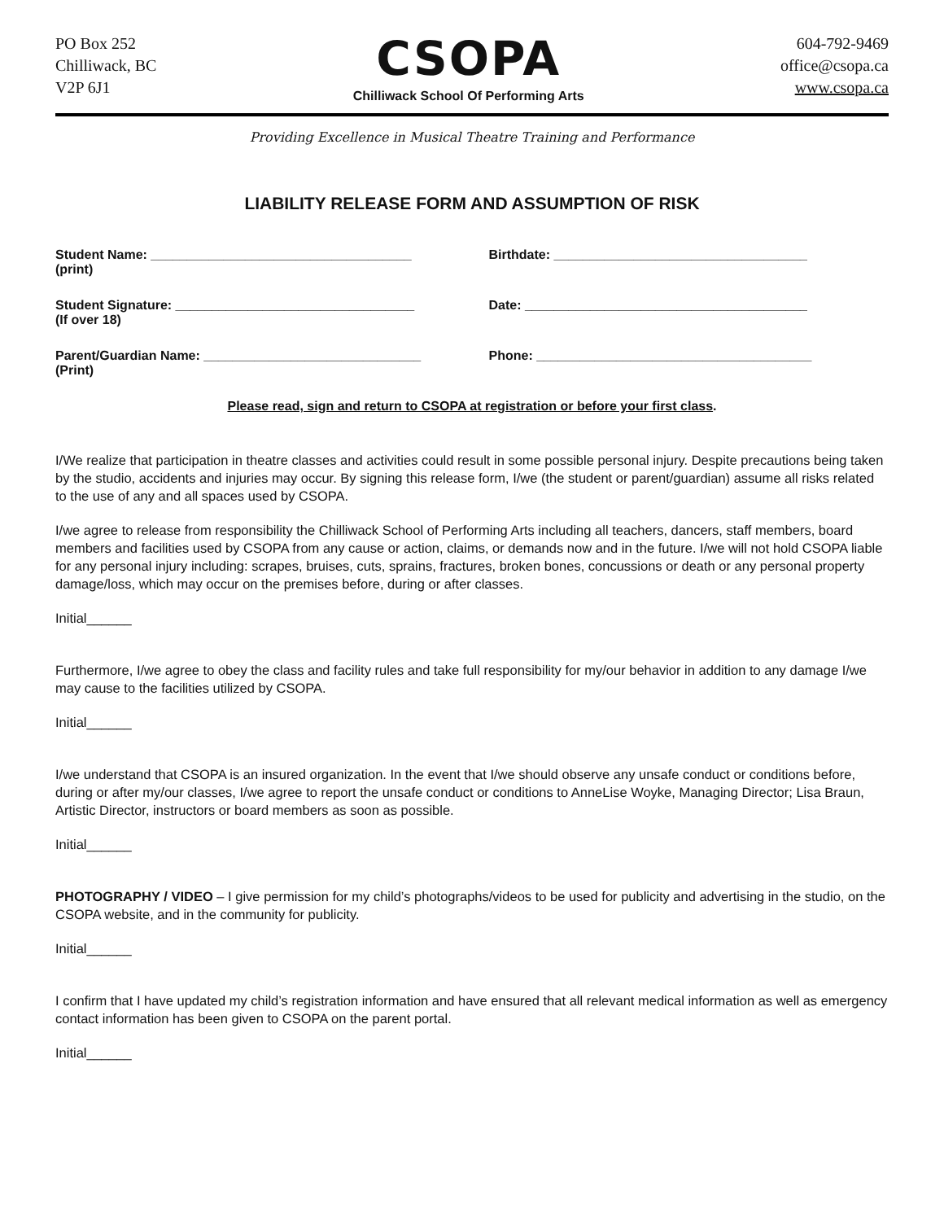PO Box 252
Chilliwack, BC
V2P 6J1
CSOPA
Chilliwack School Of Performing Arts
604-792-9469
office@csopa.ca
www.csopa.ca
Providing Excellence in Musical Theatre Training and Performance
LIABILITY RELEASE FORM AND ASSUMPTION OF RISK
Student Name: ____________________________________
(print)
Birthdate: ___________________________________
Student Signature: _________________________________
(If over 18)
Date: _______________________________________
Parent/Guardian Name: ______________________________
(Print)
Phone: ______________________________________
Please read, sign and return to CSOPA at registration or before your first class.
I/We realize that participation in theatre classes and activities could result in some possible personal injury. Despite precautions being taken by the studio, accidents and injuries may occur. By signing this release form, I/we (the student or parent/guardian) assume all risks related to the use of any and all spaces used by CSOPA.
I/we agree to release from responsibility the Chilliwack School of Performing Arts including all teachers, dancers, staff members, board members and facilities used by CSOPA from any cause or action, claims, or demands now and in the future. I/we will not hold CSOPA liable for any personal injury including: scrapes, bruises, cuts, sprains, fractures, broken bones, concussions or death or any personal property damage/loss, which may occur on the premises before, during or after classes.
Initial______
Furthermore, I/we agree to obey the class and facility rules and take full responsibility for my/our behavior in addition to any damage I/we may cause to the facilities utilized by CSOPA.
Initial______
I/we understand that CSOPA is an insured organization. In the event that I/we should observe any unsafe conduct or conditions before, during or after my/our classes, I/we agree to report the unsafe conduct or conditions to AnneLise Woyke, Managing Director; Lisa Braun, Artistic Director, instructors or board members as soon as possible.
Initial______
PHOTOGRAPHY / VIDEO – I give permission for my child’s photographs/videos to be used for publicity and advertising in the studio, on the CSOPA website, and in the community for publicity.
Initial______
I confirm that I have updated my child’s registration information and have ensured that all relevant medical information as well as emergency contact information has been given to CSOPA on the parent portal.
Initial______